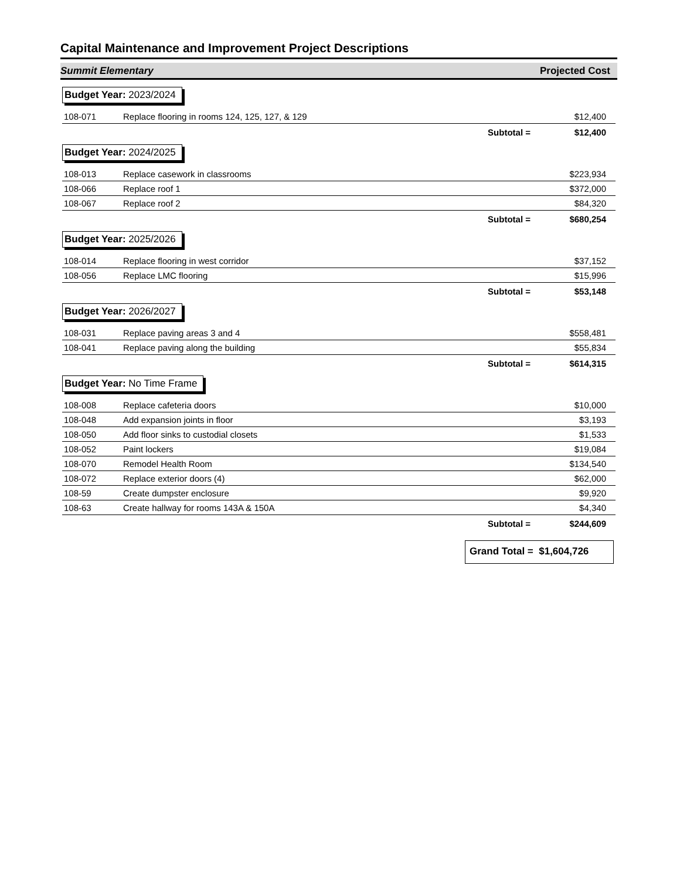Capital Maintenance and Improvement Project Descriptions
Summit Elementary Projected Cost
Budget Year: 2023/2024
| 108-071 | Replace flooring in rooms 124, 125, 127, & 129 | $12,400 |
| | Subtotal = | $12,400 |
Budget Year: 2024/2025
| 108-013 | Replace casework in classrooms | $223,934 |
| 108-066 | Replace roof 1 | $372,000 |
| 108-067 | Replace roof 2 | $84,320 |
| | Subtotal = | $680,254 |
Budget Year: 2025/2026
| 108-014 | Replace flooring in west corridor | $37,152 |
| 108-056 | Replace LMC flooring | $15,996 |
| | Subtotal = | $53,148 |
Budget Year: 2026/2027
| 108-031 | Replace paving areas 3 and 4 | $558,481 |
| 108-041 | Replace paving along the building | $55,834 |
| | Subtotal = | $614,315 |
Budget Year: No Time Frame
| 108-008 | Replace cafeteria doors | $10,000 |
| 108-048 | Add expansion joints in floor | $3,193 |
| 108-050 | Add floor sinks to custodial closets | $1,533 |
| 108-052 | Paint lockers | $19,084 |
| 108-070 | Remodel Health Room | $134,540 |
| 108-072 | Replace exterior doors (4) | $62,000 |
| 108-59 | Create dumpster enclosure | $9,920 |
| 108-63 | Create hallway for rooms 143A & 150A | $4,340 |
| | Subtotal = | $244,609 |
Grand Total = $1,604,726